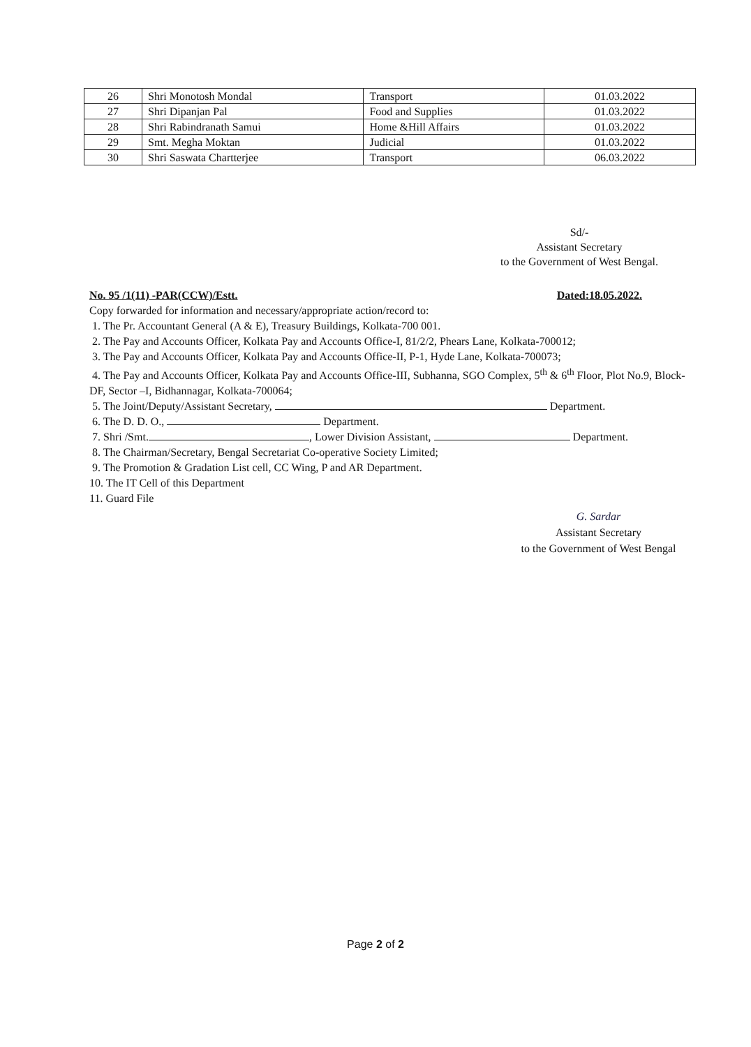| 26 | Shri Monotosh Mondal | Transport | 01.03.2022 |
| 27 | Shri Dipanjan Pal | Food and Supplies | 01.03.2022 |
| 28 | Shri Rabindranath Samui | Home &Hill Affairs | 01.03.2022 |
| 29 | Smt. Megha Moktan | Judicial | 01.03.2022 |
| 30 | Shri Saswata Chartterjee | Transport | 06.03.2022 |
Sd/-
Assistant Secretary
to the Government of West Bengal.
No. 95 /1(11) -PAR(CCW)/Estt. Dated:18.05.2022.
Copy forwarded for information and necessary/appropriate action/record to:
1. The Pr. Accountant General (A & E), Treasury Buildings, Kolkata-700 001.
2. The Pay and Accounts Officer, Kolkata Pay and Accounts Office-I, 81/2/2, Phears Lane, Kolkata-700012;
3. The Pay and Accounts Officer, Kolkata Pay and Accounts Office-II, P-1, Hyde Lane, Kolkata-700073;
4. The Pay and Accounts Officer, Kolkata Pay and Accounts Office-III, Subhanna, SGO Complex, 5<sup>th</sup> & 6<sup>th</sup> Floor, Plot No.9, Block- DF, Sector –I, Bidhannagar, Kolkata-700064;
5. The Joint/Deputy/Assistant Secretary, Department.
6. The D. D. O., Department.
7. Shri /Smt. , Lower Division Assistant, Department.
8. The Chairman/Secretary, Bengal Secretariat Co-operative Society Limited;
9. The Promotion & Gradation List cell, CC Wing, P and AR Department.
10. The IT Cell of this Department
11. Guard File
G. Sardar
Assistant Secretary
to the Government of West Bengal
Page 2 of 2